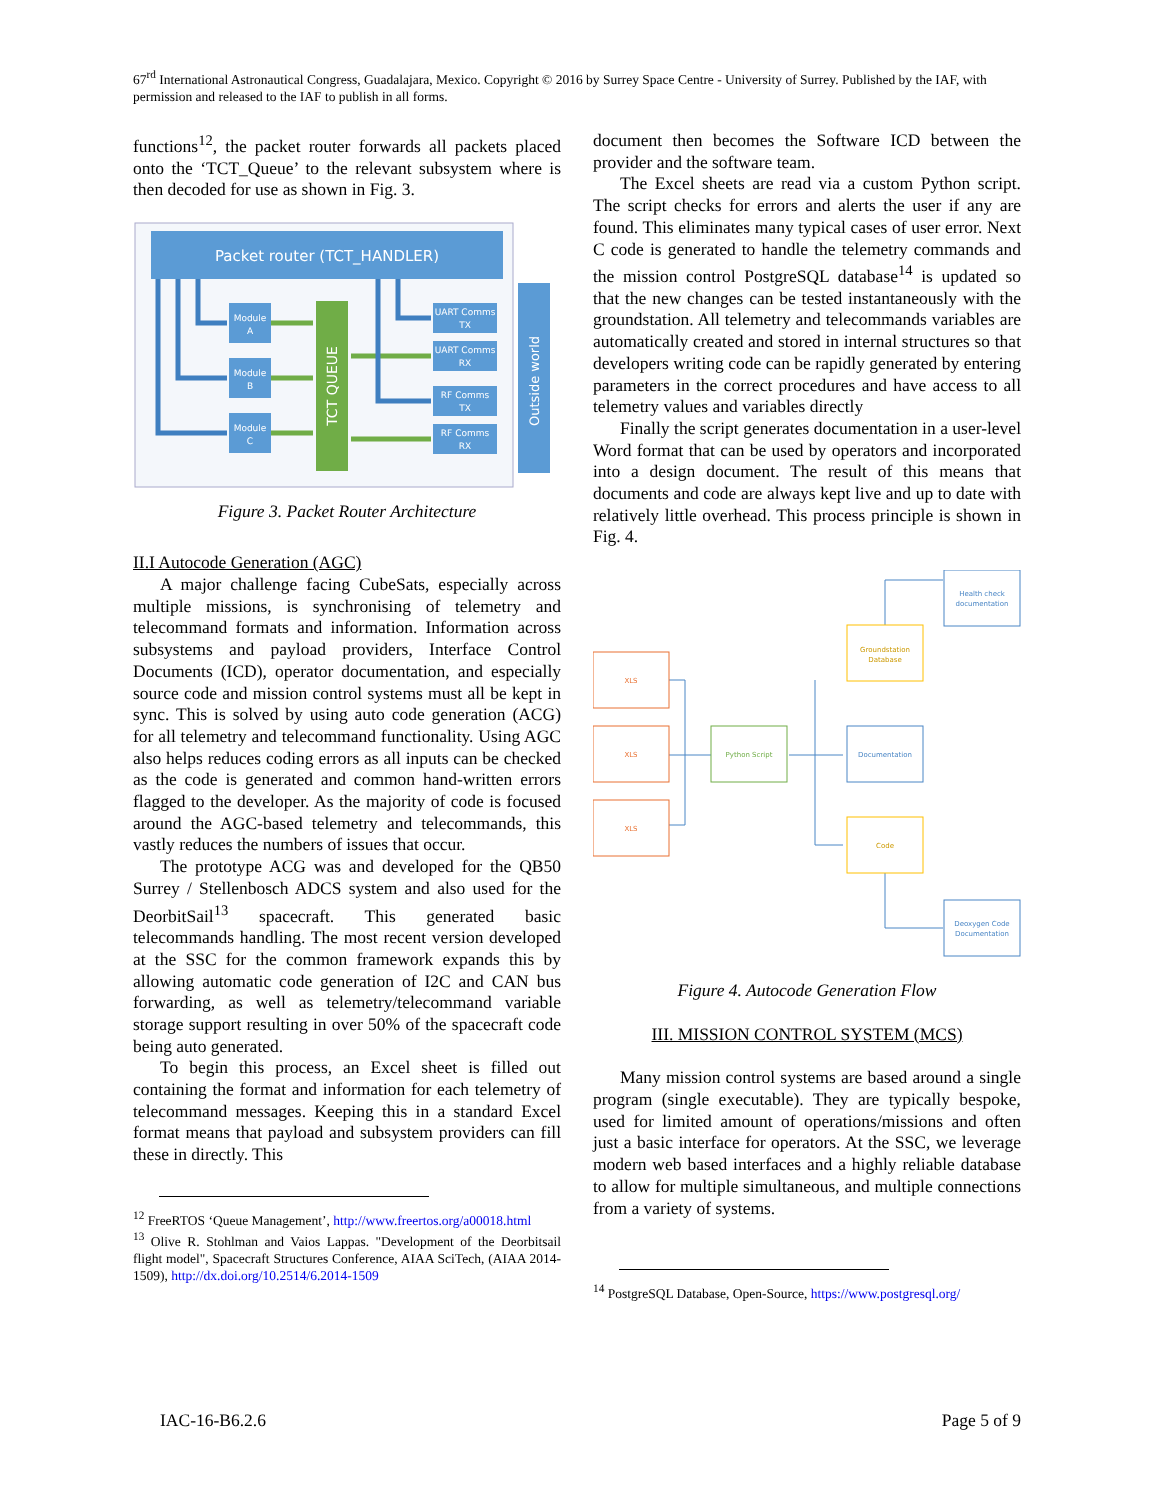67<sup>rd</sup> International Astronautical Congress, Guadalajara, Mexico. Copyright © 2016 by Surrey Space Centre - University of Surrey. Published by the IAF, with permission and released to the IAF to publish in all forms.
functions<sup>12</sup>, the packet router forwards all packets placed onto the ‘TCT_Queue’ to the relevant subsystem where is then decoded for use as shown in Fig. 3.
Packet router (TCT_HANDLER)
Outside world
TCT QUEUE
Module
A
Module
B
Module
C
UART Comms
TX
UART Comms
RX
RF Comms
TX
RF Comms
RX
Figure 3. Packet Router Architecture
II.I Autocode Generation (AGC)
A major challenge facing CubeSats, especially across multiple missions, is synchronising of telemetry and telecommand formats and information. Information across subsystems and payload providers, Interface Control Documents (ICD), operator documentation, and especially source code and mission control systems must all be kept in sync. This is solved by using auto code generation (ACG) for all telemetry and telecommand functionality. Using AGC also helps reduces coding errors as all inputs can be checked as the code is generated and common hand-written errors flagged to the developer. As the majority of code is focused around the AGC-based telemetry and telecommands, this vastly reduces the numbers of issues that occur.
The prototype ACG was and developed for the QB50 Surrey / Stellenbosch ADCS system and also used for the DeorbitSail<sup>13</sup> spacecraft. This generated basic telecommands handling. The most recent version developed at the SSC for the common framework expands this by allowing automatic code generation of I2C and CAN bus forwarding, as well as telemetry/telecommand variable storage support resulting in over 50% of the spacecraft code being auto generated.
To begin this process, an Excel sheet is filled out containing the format and information for each telemetry of telecommand messages. Keeping this in a standard Excel format means that payload and subsystem providers can fill these in directly. This
<sup>12</sup> FreeRTOS ‘Queue Management’, http://www.freertos.org/a00018.html
<sup>13</sup> Olive R. Stohlman and Vaios Lappas. "Development of the Deorbitsail flight model", Spacecraft Structures Conference, AIAA SciTech, (AIAA 2014-1509), http://dx.doi.org/10.2514/6.2014-1509
document then becomes the Software ICD between the provider and the software team.
The Excel sheets are read via a custom Python script. The script checks for errors and alerts the user if any are found. This eliminates many typical cases of user error. Next C code is generated to handle the telemetry commands and the mission control PostgreSQL database<sup>14</sup> is updated so that the new changes can be tested instantaneously with the groundstation. All telemetry and telecommands variables are automatically created and stored in internal structures so that developers writing code can be rapidly generated by entering parameters in the correct procedures and have access to all telemetry values and variables directly
Finally the script generates documentation in a user-level Word format that can be used by operators and incorporated into a design document. The result of this means that documents and code are always kept live and up to date with relatively little overhead. This process principle is shown in Fig. 4.
XLS
XLS
XLS
Python Script
Groundstation
Database
Documentation
Code
Health check
documentation
Deoxygen Code
Documentation
Figure 4. Autocode Generation Flow
III. MISSION CONTROL SYSTEM (MCS)
Many mission control systems are based around a single program (single executable). They are typically bespoke, used for limited amount of operations/missions and often just a basic interface for operators. At the SSC, we leverage modern web based interfaces and a highly reliable database to allow for multiple simultaneous, and multiple connections from a variety of systems.
<sup>14</sup> PostgreSQL Database, Open-Source, https://www.postgresql.org/
IAC-16-B6.2.6 Page 5 of 9